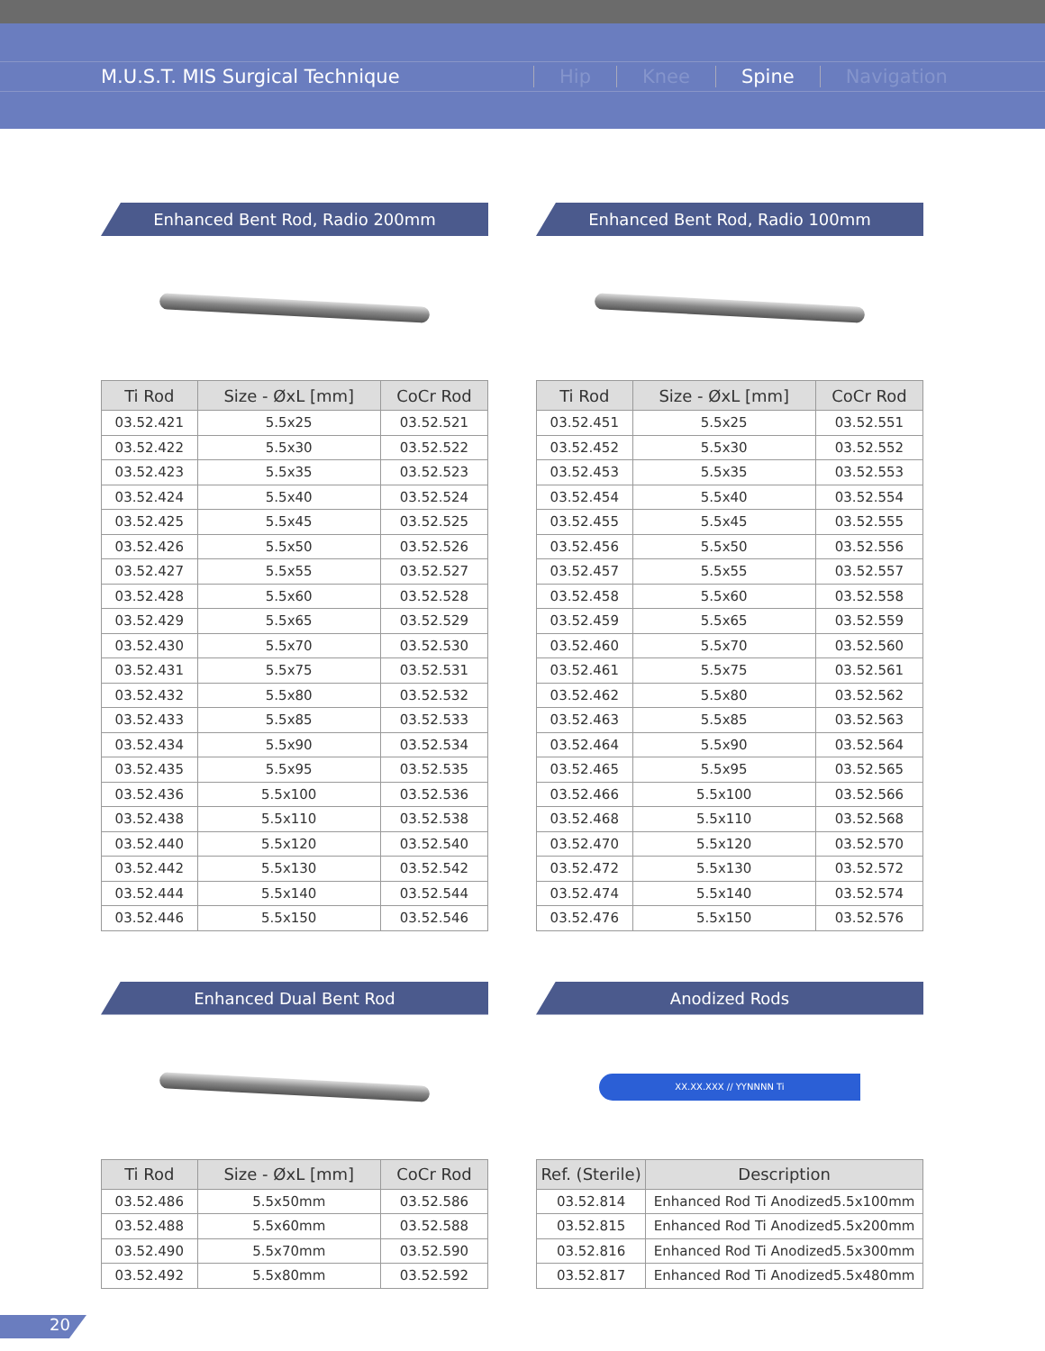M.U.S.T. MIS Surgical Technique Hip Knee Spine Navigation
Enhanced Bent Rod, Radio 200mm
| Ti Rod | Size - ØxL [mm] | CoCr Rod |
| --- | --- | --- |
| 03.52.421 | 5.5x25 | 03.52.521 |
| 03.52.422 | 5.5x30 | 03.52.522 |
| 03.52.423 | 5.5x35 | 03.52.523 |
| 03.52.424 | 5.5x40 | 03.52.524 |
| 03.52.425 | 5.5x45 | 03.52.525 |
| 03.52.426 | 5.5x50 | 03.52.526 |
| 03.52.427 | 5.5x55 | 03.52.527 |
| 03.52.428 | 5.5x60 | 03.52.528 |
| 03.52.429 | 5.5x65 | 03.52.529 |
| 03.52.430 | 5.5x70 | 03.52.530 |
| 03.52.431 | 5.5x75 | 03.52.531 |
| 03.52.432 | 5.5x80 | 03.52.532 |
| 03.52.433 | 5.5x85 | 03.52.533 |
| 03.52.434 | 5.5x90 | 03.52.534 |
| 03.52.435 | 5.5x95 | 03.52.535 |
| 03.52.436 | 5.5x100 | 03.52.536 |
| 03.52.438 | 5.5x110 | 03.52.538 |
| 03.52.440 | 5.5x120 | 03.52.540 |
| 03.52.442 | 5.5x130 | 03.52.542 |
| 03.52.444 | 5.5x140 | 03.52.544 |
| 03.52.446 | 5.5x150 | 03.52.546 |
Enhanced Bent Rod, Radio 100mm
| Ti Rod | Size - ØxL [mm] | CoCr Rod |
| --- | --- | --- |
| 03.52.451 | 5.5x25 | 03.52.551 |
| 03.52.452 | 5.5x30 | 03.52.552 |
| 03.52.453 | 5.5x35 | 03.52.553 |
| 03.52.454 | 5.5x40 | 03.52.554 |
| 03.52.455 | 5.5x45 | 03.52.555 |
| 03.52.456 | 5.5x50 | 03.52.556 |
| 03.52.457 | 5.5x55 | 03.52.557 |
| 03.52.458 | 5.5x60 | 03.52.558 |
| 03.52.459 | 5.5x65 | 03.52.559 |
| 03.52.460 | 5.5x70 | 03.52.560 |
| 03.52.461 | 5.5x75 | 03.52.561 |
| 03.52.462 | 5.5x80 | 03.52.562 |
| 03.52.463 | 5.5x85 | 03.52.563 |
| 03.52.464 | 5.5x90 | 03.52.564 |
| 03.52.465 | 5.5x95 | 03.52.565 |
| 03.52.466 | 5.5x100 | 03.52.566 |
| 03.52.468 | 5.5x110 | 03.52.568 |
| 03.52.470 | 5.5x120 | 03.52.570 |
| 03.52.472 | 5.5x130 | 03.52.572 |
| 03.52.474 | 5.5x140 | 03.52.574 |
| 03.52.476 | 5.5x150 | 03.52.576 |
Enhanced Dual Bent Rod
| Ti Rod | Size - ØxL [mm] | CoCr Rod |
| --- | --- | --- |
| 03.52.486 | 5.5x50mm | 03.52.586 |
| 03.52.488 | 5.5x60mm | 03.52.588 |
| 03.52.490 | 5.5x70mm | 03.52.590 |
| 03.52.492 | 5.5x80mm | 03.52.592 |
Anodized Rods
XX.XX.XXX // YYNNNN Ti
| Ref. (Sterile) | Description |
| --- | --- |
| 03.52.814 | Enhanced Rod Ti Anodized5.5x100mm |
| 03.52.815 | Enhanced Rod Ti Anodized5.5x200mm |
| 03.52.816 | Enhanced Rod Ti Anodized5.5x300mm |
| 03.52.817 | Enhanced Rod Ti Anodized5.5x480mm |
20